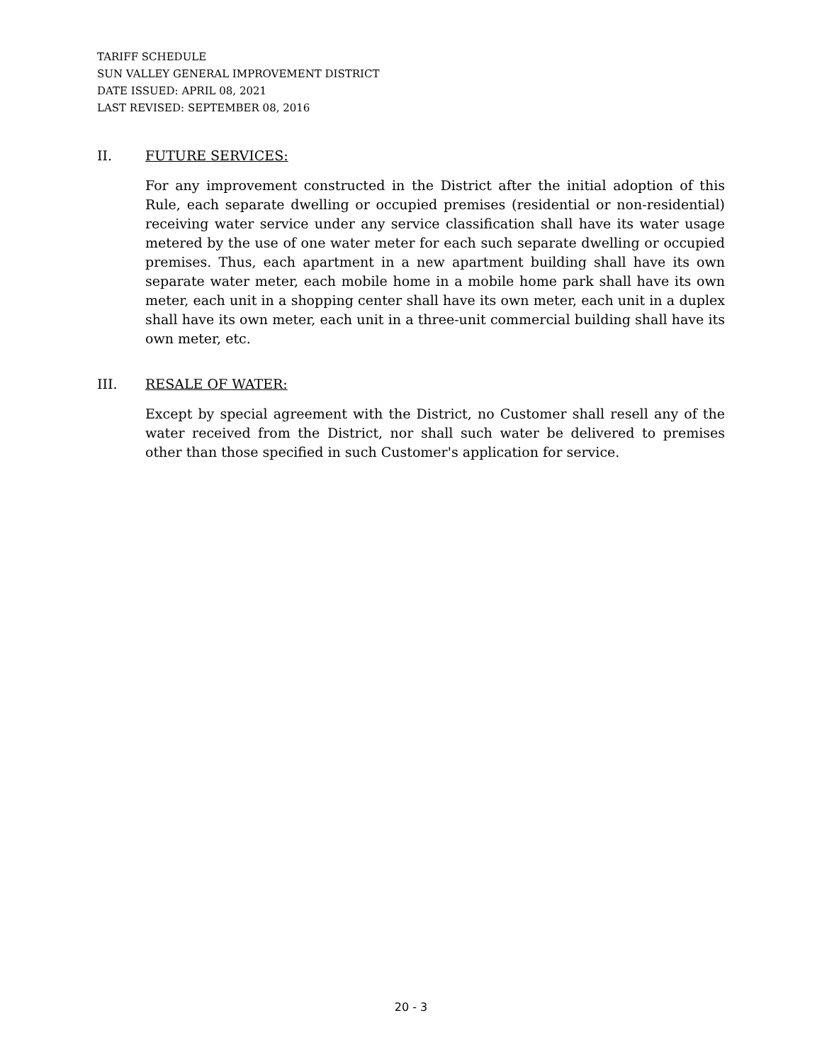TARIFF SCHEDULE
SUN VALLEY GENERAL IMPROVEMENT DISTRICT
DATE ISSUED: APRIL 08, 2021
LAST REVISED: SEPTEMBER 08, 2016
II. FUTURE SERVICES:
For any improvement constructed in the District after the initial adoption of this Rule, each separate dwelling or occupied premises (residential or non-residential) receiving water service under any service classification shall have its water usage metered by the use of one water meter for each such separate dwelling or occupied premises. Thus, each apartment in a new apartment building shall have its own separate water meter, each mobile home in a mobile home park shall have its own meter, each unit in a shopping center shall have its own meter, each unit in a duplex shall have its own meter, each unit in a three-unit commercial building shall have its own meter, etc.
III. RESALE OF WATER:
Except by special agreement with the District, no Customer shall resell any of the water received from the District, nor shall such water be delivered to premises other than those specified in such Customer's application for service.
20 - 3